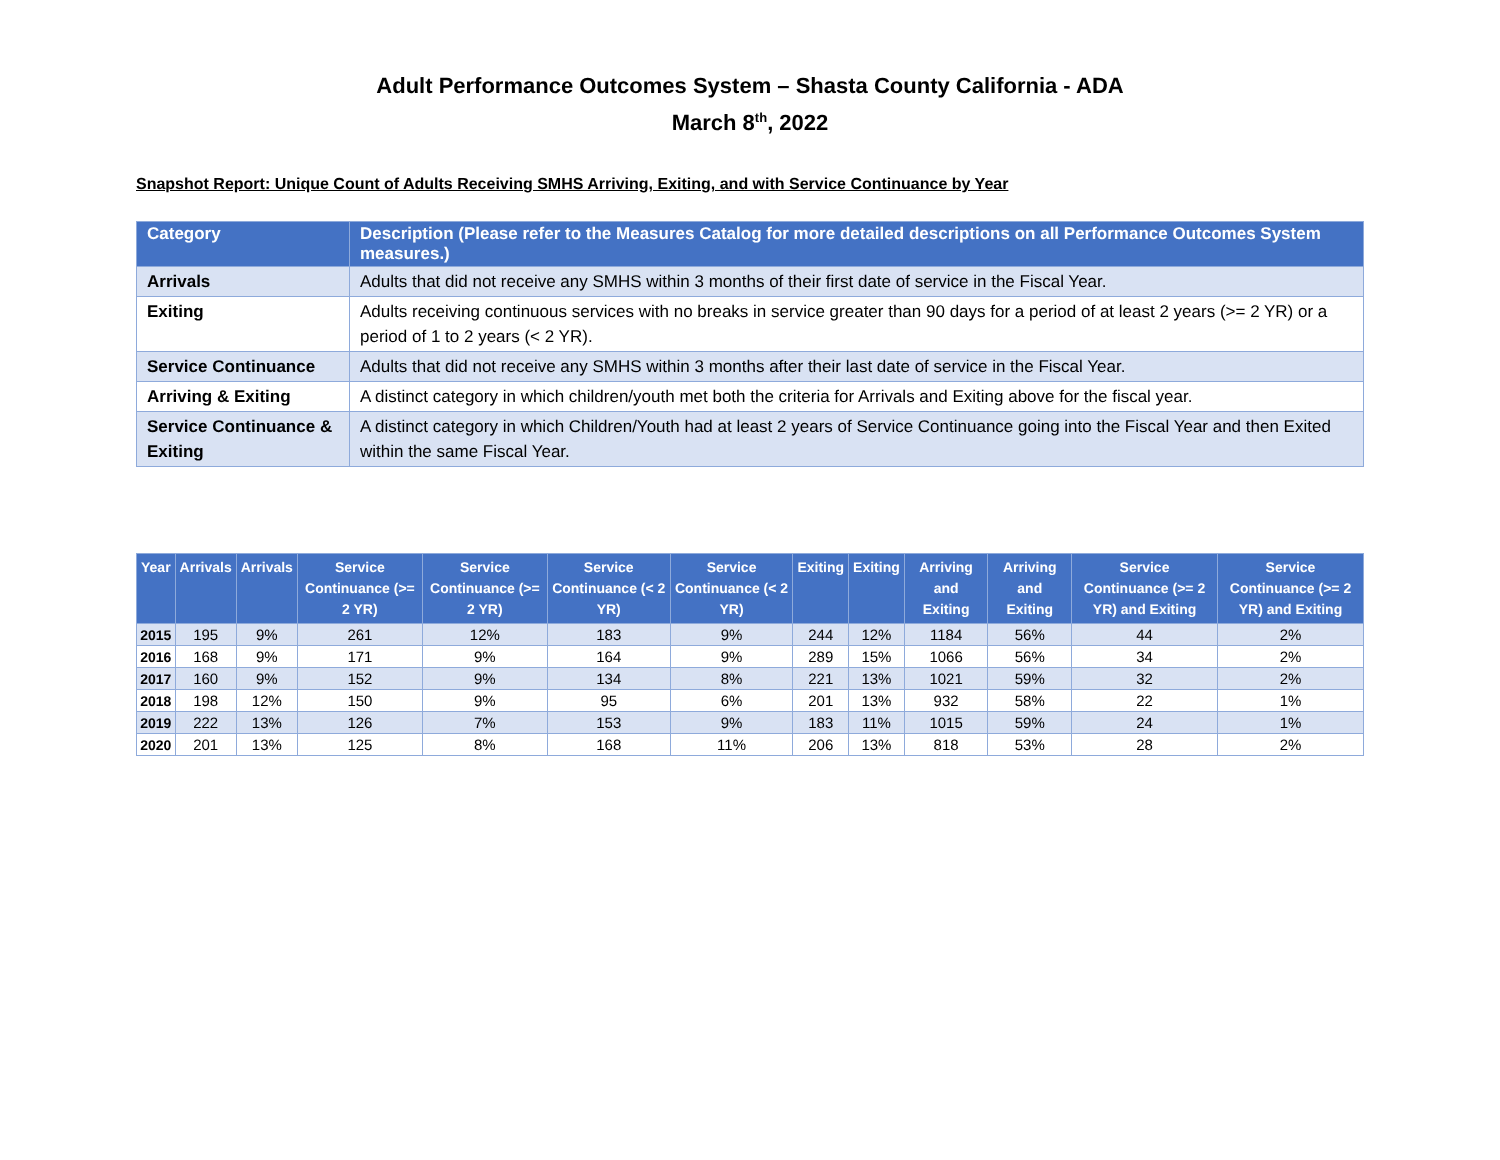Adult Performance Outcomes System – Shasta County California - ADA
March 8<sup>th</sup>, 2022
Snapshot Report: Unique Count of Adults Receiving SMHS Arriving, Exiting, and with Service Continuance by Year
| Category | Description (Please refer to the Measures Catalog for more detailed descriptions on all Performance Outcomes System measures.) |
| --- | --- |
| Arrivals | Adults that did not receive any SMHS within 3 months of their first date of service in the Fiscal Year. |
| Exiting | Adults receiving continuous services with no breaks in service greater than 90 days for a period of at least 2 years (>= 2 YR) or a period of 1 to 2 years (< 2 YR). |
| Service Continuance | Adults that did not receive any SMHS within 3 months after their last date of service in the Fiscal Year. |
| Arriving & Exiting | A distinct category in which children/youth met both the criteria for Arrivals and Exiting above for the fiscal year. |
| Service Continuance & Exiting | A distinct category in which Children/Youth had at least 2 years of Service Continuance going into the Fiscal Year and then Exited within the same Fiscal Year. |
| Year | Arrivals | Arrivals | Service Continuance (>= 2 YR) | Service Continuance (>= 2 YR) | Service Continuance (< 2 YR) | Service Continuance (< 2 YR) | Exiting | Exiting | Arriving and Exiting | Arriving and Exiting | Service Continuance (>= 2 YR) and Exiting | Service Continuance (>= 2 YR) and Exiting |
| --- | --- | --- | --- | --- | --- | --- | --- | --- | --- | --- | --- | --- |
| 2015 | 195 | 9% | 261 | 12% | 183 | 9% | 244 | 12% | 1184 | 56% | 44 | 2% |
| 2016 | 168 | 9% | 171 | 9% | 164 | 9% | 289 | 15% | 1066 | 56% | 34 | 2% |
| 2017 | 160 | 9% | 152 | 9% | 134 | 8% | 221 | 13% | 1021 | 59% | 32 | 2% |
| 2018 | 198 | 12% | 150 | 9% | 95 | 6% | 201 | 13% | 932 | 58% | 22 | 1% |
| 2019 | 222 | 13% | 126 | 7% | 153 | 9% | 183 | 11% | 1015 | 59% | 24 | 1% |
| 2020 | 201 | 13% | 125 | 8% | 168 | 11% | 206 | 13% | 818 | 53% | 28 | 2% |